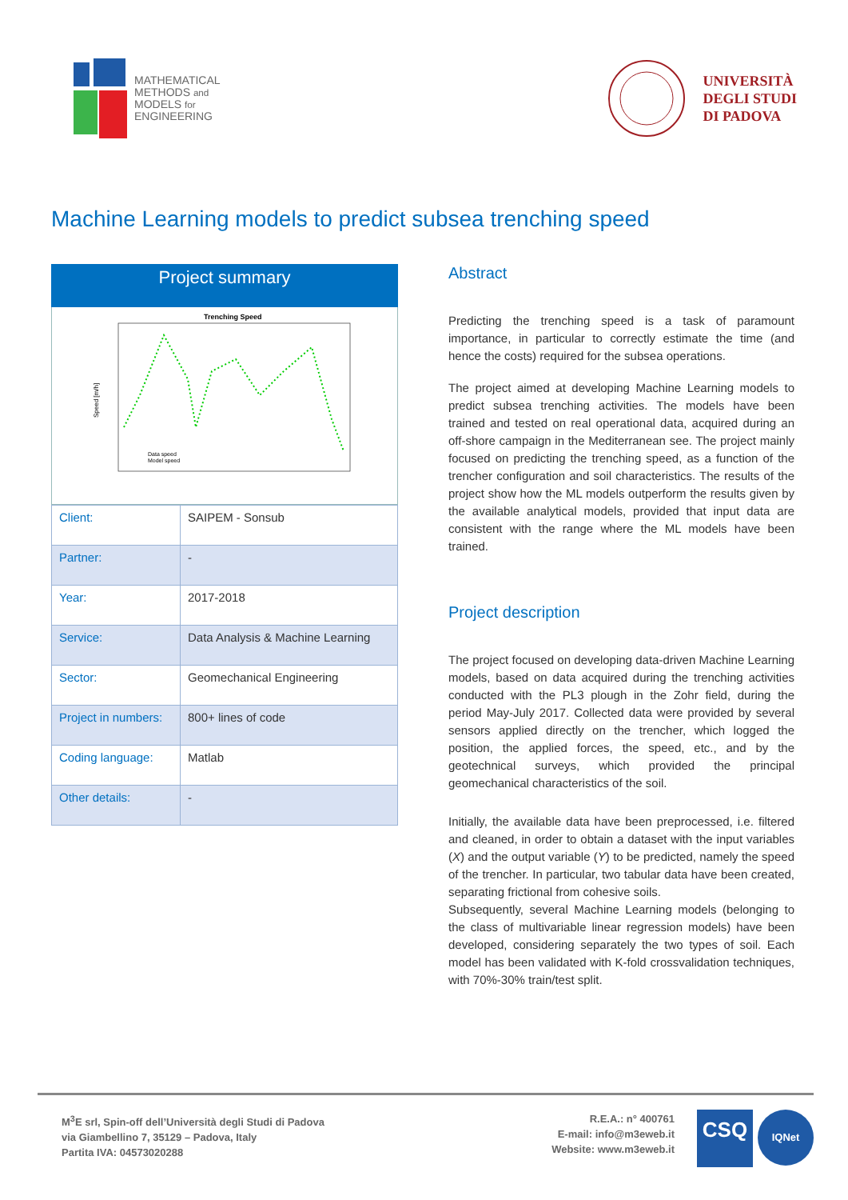MATHEMATICAL
METHODS and
MODELS for
ENGINEERING
UNIVERSITÀ
DEGLI STUDI
DI PADOVA
Machine Learning models to predict subsea trenching speed
Project summary
Trenching Speed
Speed [m/h]
Data speed
Model speed
| Client: | SAIPEM - Sonsub |
| Partner: | - |
| Year: | 2017-2018 |
| Service: | Data Analysis & Machine Learning |
| Sector: | Geomechanical Engineering |
| Project in numbers: | 800+ lines of code |
| Coding language: | Matlab |
| Other details: | - |
Abstract
Predicting the trenching speed is a task of paramount importance, in particular to correctly estimate the time (and hence the costs) required for the subsea operations.
The project aimed at developing Machine Learning models to predict subsea trenching activities. The models have been trained and tested on real operational data, acquired during an off-shore campaign in the Mediterranean see. The project mainly focused on predicting the trenching speed, as a function of the trencher configuration and soil characteristics. The results of the project show how the ML models outperform the results given by the available analytical models, provided that input data are consistent with the range where the ML models have been trained.
Project description
The project focused on developing data-driven Machine Learning models, based on data acquired during the trenching activities conducted with the PL3 plough in the Zohr field, during the period May-July 2017. Collected data were provided by several sensors applied directly on the trencher, which logged the position, the applied forces, the speed, etc., and by the geotechnical surveys, which provided the principal geomechanical characteristics of the soil.
Initially, the available data have been preprocessed, i.e. filtered and cleaned, in order to obtain a dataset with the input variables (X) and the output variable (Y) to be predicted, namely the speed of the trencher. In particular, two tabular data have been created, separating frictional from cohesive soils.
Subsequently, several Machine Learning models (belonging to the class of multivariable linear regression models) have been developed, considering separately the two types of soil. Each model has been validated with K-fold crossvalidation techniques, with 70%-30% train/test split.
M<sup>3</sup>E srl, Spin-off dell’Università degli Studi di Padova
via Giambellino 7, 35129 – Padova, Italy
Partita IVA: 04573020288
R.E.A.: n° 400761
E-mail: info@m3eweb.it
Website: www.m3eweb.it
CSQ
IQNet